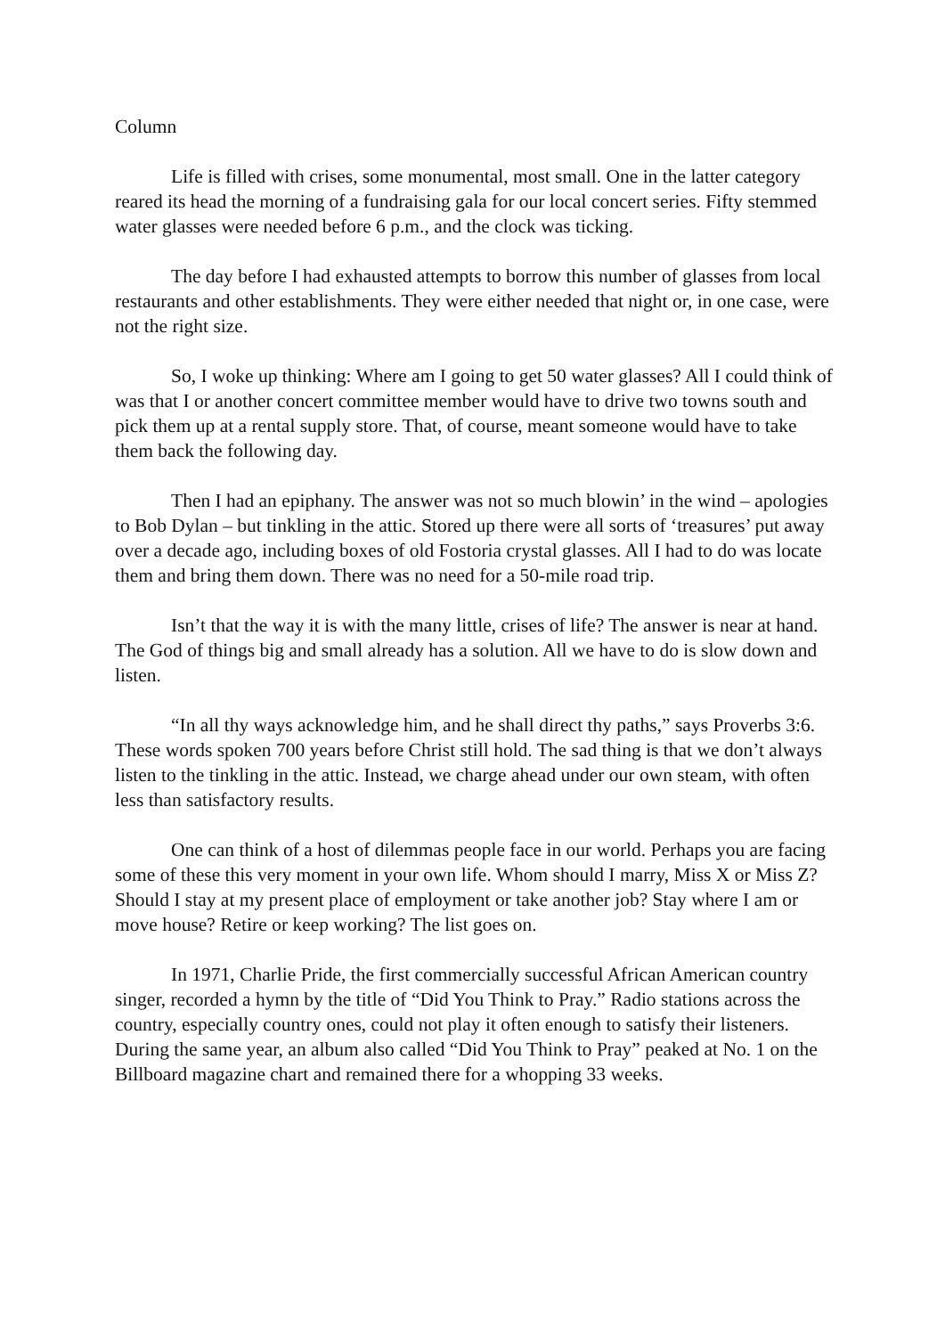Column
Life is filled with crises, some monumental, most small. One in the latter category reared its head the morning of a fundraising gala for our local concert series. Fifty stemmed water glasses were needed before 6 p.m., and the clock was ticking.
The day before I had exhausted attempts to borrow this number of glasses from local restaurants and other establishments. They were either needed that night or, in one case, were not the right size.
So, I woke up thinking: Where am I going to get 50 water glasses? All I could think of was that I or another concert committee member would have to drive two towns south and pick them up at a rental supply store. That, of course, meant someone would have to take them back the following day.
Then I had an epiphany. The answer was not so much blowin’ in the wind – apologies to Bob Dylan – but tinkling in the attic. Stored up there were all sorts of ‘treasures’ put away over a decade ago, including boxes of old Fostoria crystal glasses. All I had to do was locate them and bring them down. There was no need for a 50-mile road trip.
Isn’t that the way it is with the many little, crises of life? The answer is near at hand. The God of things big and small already has a solution. All we have to do is slow down and listen.
“In all thy ways acknowledge him, and he shall direct thy paths,” says Proverbs 3:6. These words spoken 700 years before Christ still hold. The sad thing is that we don’t always listen to the tinkling in the attic. Instead, we charge ahead under our own steam, with often less than satisfactory results.
One can think of a host of dilemmas people face in our world. Perhaps you are facing some of these this very moment in your own life. Whom should I marry, Miss X or Miss Z? Should I stay at my present place of employment or take another job? Stay where I am or move house? Retire or keep working? The list goes on.
In 1971, Charlie Pride, the first commercially successful African American country singer, recorded a hymn by the title of “Did You Think to Pray.” Radio stations across the country, especially country ones, could not play it often enough to satisfy their listeners. During the same year, an album also called “Did You Think to Pray” peaked at No. 1 on the Billboard magazine chart and remained there for a whopping 33 weeks.